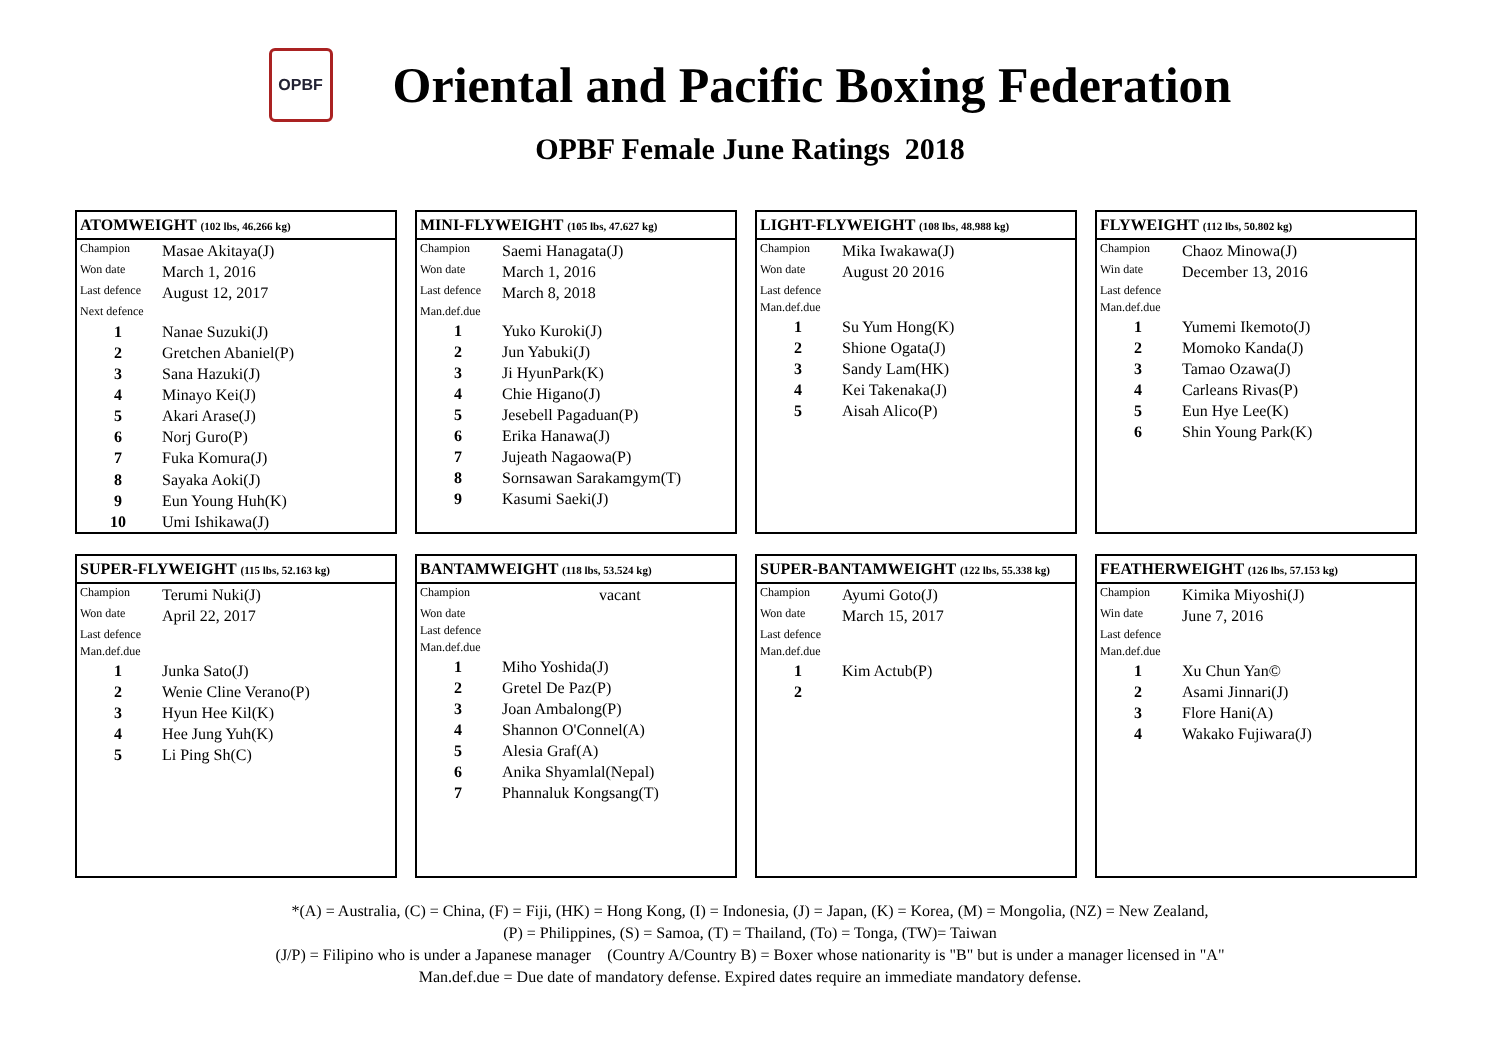OPBF
Oriental and Pacific Boxing Federation
OPBF Female June Ratings 2018
| ATOMWEIGHT (102 lbs, 46.266 kg) | |
| --- | --- |
| Champion | Masae Akitaya(J) |
| Won date | March 1, 2016 |
| Last defence | August 12, 2017 |
| Next defence | |
| 1 | Nanae Suzuki(J) |
| 2 | Gretchen Abaniel(P) |
| 3 | Sana Hazuki(J) |
| 4 | Minayo Kei(J) |
| 5 | Akari Arase(J) |
| 6 | Norj Guro(P) |
| 7 | Fuka Komura(J) |
| 8 | Sayaka Aoki(J) |
| 9 | Eun Young Huh(K) |
| 10 | Umi Ishikawa(J) |
| MINI-FLYWEIGHT (105 lbs, 47.627 kg) | |
| --- | --- |
| Champion | Saemi Hanagata(J) |
| Won date | March 1, 2016 |
| Last defence | March 8, 2018 |
| Man.def.due | |
| 1 | Yuko Kuroki(J) |
| 2 | Jun Yabuki(J) |
| 3 | Ji HyunPark(K) |
| 4 | Chie Higano(J) |
| 5 | Jesebell Pagaduan(P) |
| 6 | Erika Hanawa(J) |
| 7 | Jujeath Nagaowa(P) |
| 8 | Sornsawan Sarakamgym(T) |
| 9 | Kasumi Saeki(J) |
| LIGHT-FLYWEIGHT (108 lbs, 48.988 kg) | |
| --- | --- |
| Champion | Mika Iwakawa(J) |
| Won date | August 20 2016 |
| Last defence | |
| Man.def.due | |
| 1 | Su Yum Hong(K) |
| 2 | Shione Ogata(J) |
| 3 | Sandy Lam(HK) |
| 4 | Kei Takenaka(J) |
| 5 | Aisah Alico(P) |
| FLYWEIGHT (112 lbs, 50.802 kg) | |
| --- | --- |
| Champion | Chaoz Minowa(J) |
| Win date | December 13, 2016 |
| Last defence | |
| Man.def.due | |
| 1 | Yumemi Ikemoto(J) |
| 2 | Momoko Kanda(J) |
| 3 | Tamao Ozawa(J) |
| 4 | Carleans Rivas(P) |
| 5 | Eun Hye Lee(K) |
| 6 | Shin Young Park(K) |
| SUPER-FLYWEIGHT (115 lbs, 52.163 kg) | |
| --- | --- |
| Champion | Terumi Nuki(J) |
| Won date | April 22, 2017 |
| Last defence | |
| Man.def.due | |
| 1 | Junka Sato(J) |
| 2 | Wenie Cline Verano(P) |
| 3 | Hyun Hee Kil(K) |
| 4 | Hee Jung Yuh(K) |
| 5 | Li Ping Sh(C) |
| BANTAMWEIGHT (118 lbs, 53.524 kg) | |
| --- | --- |
| Champion | vacant |
| Won date | |
| Last defence | |
| Man.def.due | |
| 1 | Miho Yoshida(J) |
| 2 | Gretel De Paz(P) |
| 3 | Joan Ambalong(P) |
| 4 | Shannon O'Connel(A) |
| 5 | Alesia Graf(A) |
| 6 | Anika Shyamlal(Nepal) |
| 7 | Phannaluk Kongsang(T) |
| SUPER-BANTAMWEIGHT (122 lbs, 55.338 kg) | |
| --- | --- |
| Champion | Ayumi Goto(J) |
| Won date | March 15, 2017 |
| Last defence | |
| Man.def.due | |
| 1 | Kim Actub(P) |
| 2 | |
| FEATHERWEIGHT (126 lbs, 57.153 kg) | |
| --- | --- |
| Champion | Kimika Miyoshi(J) |
| Win date | June 7, 2016 |
| Last defence | |
| Man.def.due | |
| 1 | Xu Chun Yan© |
| 2 | Asami Jinnari(J) |
| 3 | Flore Hani(A) |
| 4 | Wakako Fujiwara(J) |
*(A) = Australia, (C) = China, (F) = Fiji, (HK) = Hong Kong, (I) = Indonesia, (J) = Japan, (K) = Korea, (M) = Mongolia, (NZ) = New Zealand,
(P) = Philippines, (S) = Samoa, (T) = Thailand, (To) = Tonga, (TW)= Taiwan
(J/P) = Filipino who is under a Japanese manager (Country A/Country B) = Boxer whose nationarity is "B" but is under a manager licensed in "A"
Man.def.due = Due date of mandatory defense. Expired dates require an immediate mandatory defense.